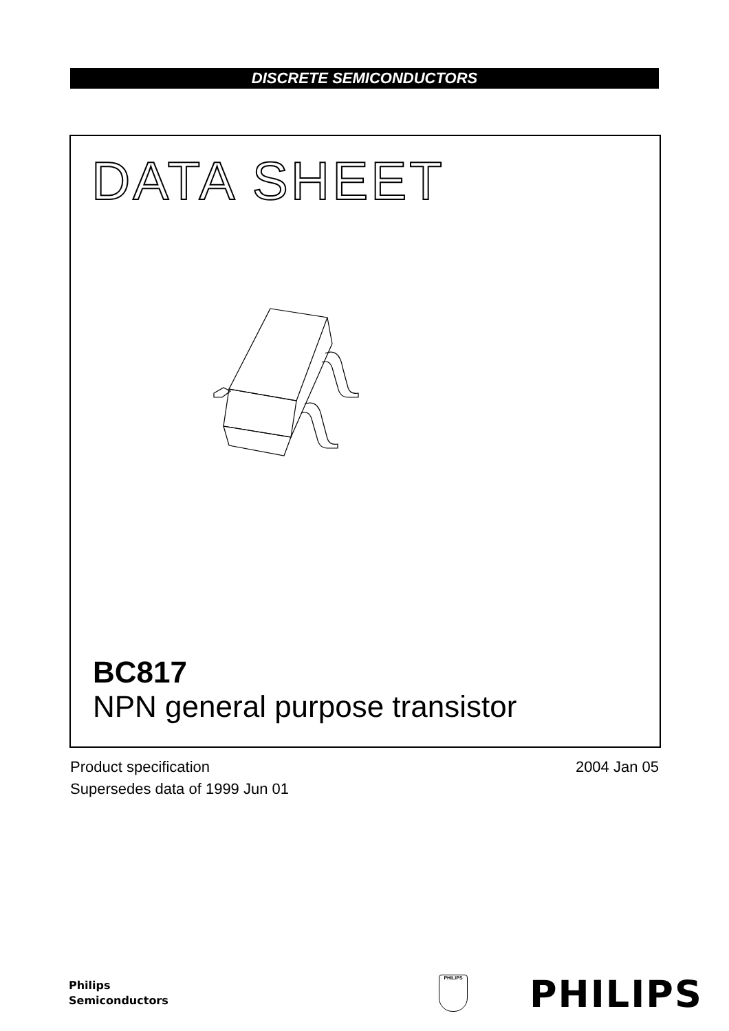DISCRETE SEMICONDUCTORS
DATA SHEET
BC817
NPN general purpose transistor
2004 Jan 05 Product specification
Supersedes data of 1999 Jun 01
Philips
Semiconductors
PHILIPS PHILIPS